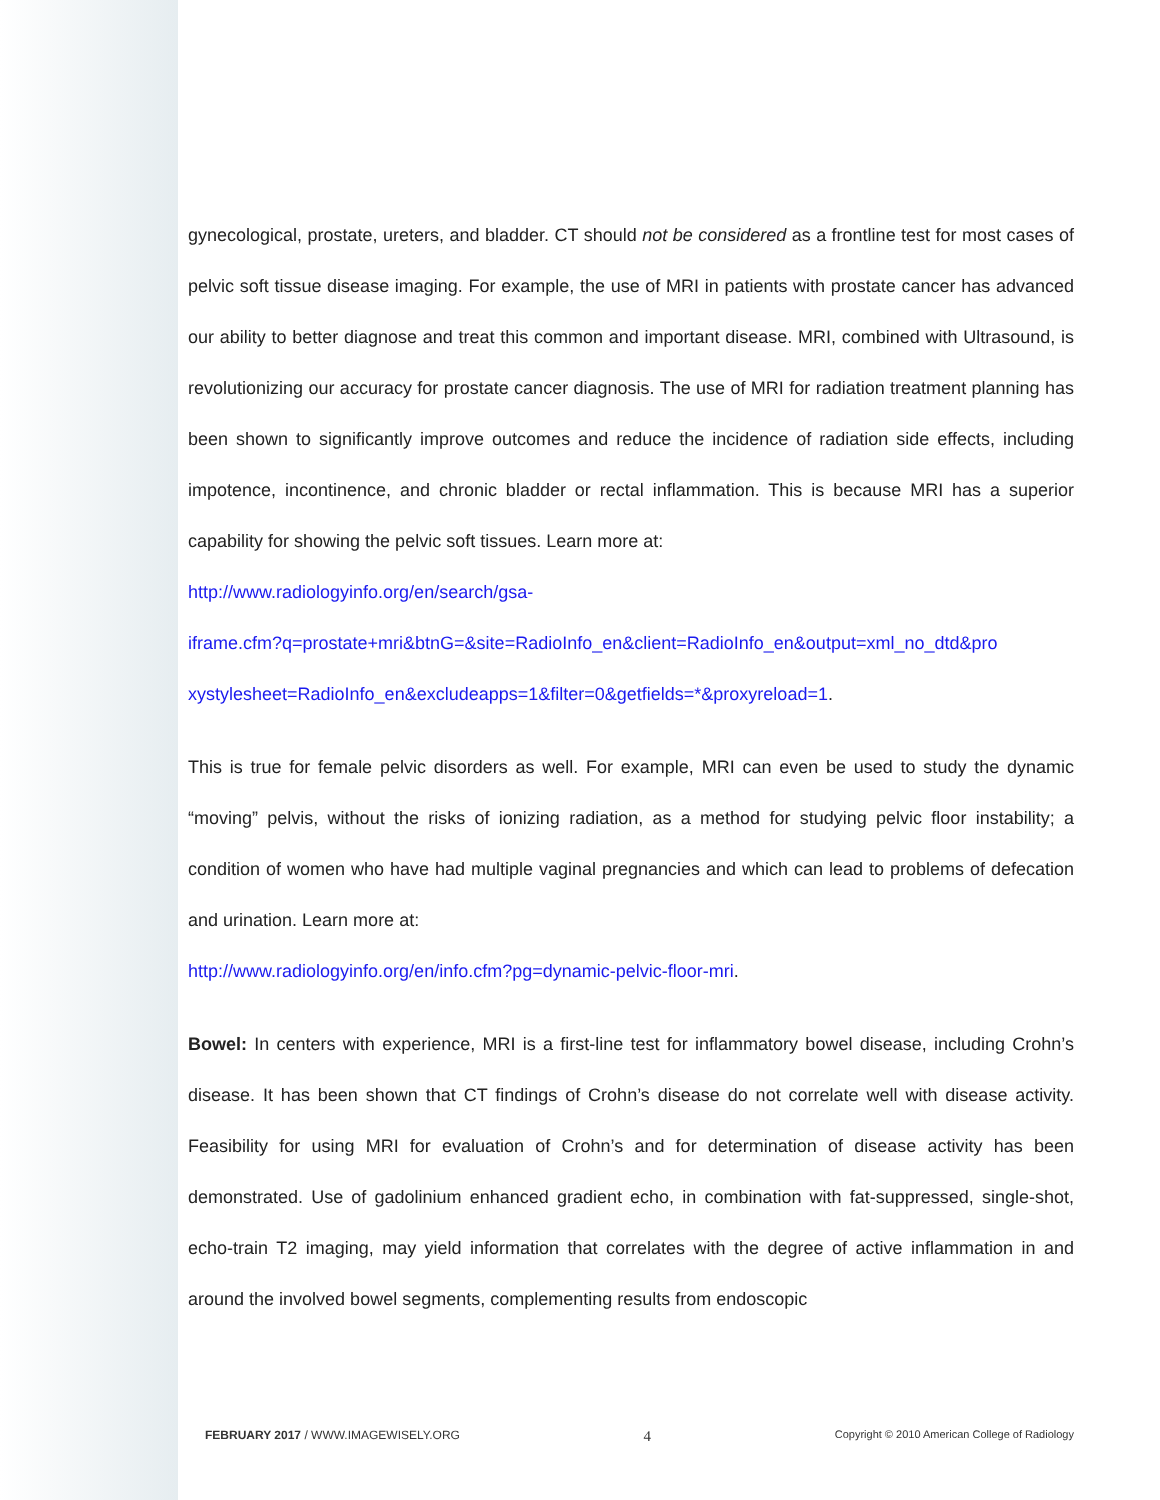gynecological, prostate, ureters, and bladder. CT should not be considered as a frontline test for most cases of pelvic soft tissue disease imaging. For example, the use of MRI in patients with prostate cancer has advanced our ability to better diagnose and treat this common and important disease. MRI, combined with Ultrasound, is revolutionizing our accuracy for prostate cancer diagnosis. The use of MRI for radiation treatment planning has been shown to significantly improve outcomes and reduce the incidence of radiation side effects, including impotence, incontinence, and chronic bladder or rectal inflammation. This is because MRI has a superior capability for showing the pelvic soft tissues. Learn more at:
http://www.radiologyinfo.org/en/search/gsa-
iframe.cfm?q=prostate+mri&btnG=&site=RadioInfo_en&client=RadioInfo_en&output=xml_no_dtd&pro
xystylesheet=RadioInfo_en&excludeapps=1&filter=0&getfields=*&proxyreload=1.
This is true for female pelvic disorders as well. For example, MRI can even be used to study the dynamic “moving” pelvis, without the risks of ionizing radiation, as a method for studying pelvic floor instability; a condition of women who have had multiple vaginal pregnancies and which can lead to problems of defecation and urination. Learn more at:
http://www.radiologyinfo.org/en/info.cfm?pg=dynamic-pelvic-floor-mri.
Bowel: In centers with experience, MRI is a first-line test for inflammatory bowel disease, including Crohn’s disease. It has been shown that CT findings of Crohn’s disease do not correlate well with disease activity. Feasibility for using MRI for evaluation of Crohn’s and for determination of disease activity has been demonstrated. Use of gadolinium enhanced gradient echo, in combination with fat-suppressed, single-shot, echo-train T2 imaging, may yield information that correlates with the degree of active inflammation in and around the involved bowel segments, complementing results from endoscopic
FEBRUARY 2017 / WWW.IMAGEWISELY.ORG 4 Copyright © 2010 American College of Radiology